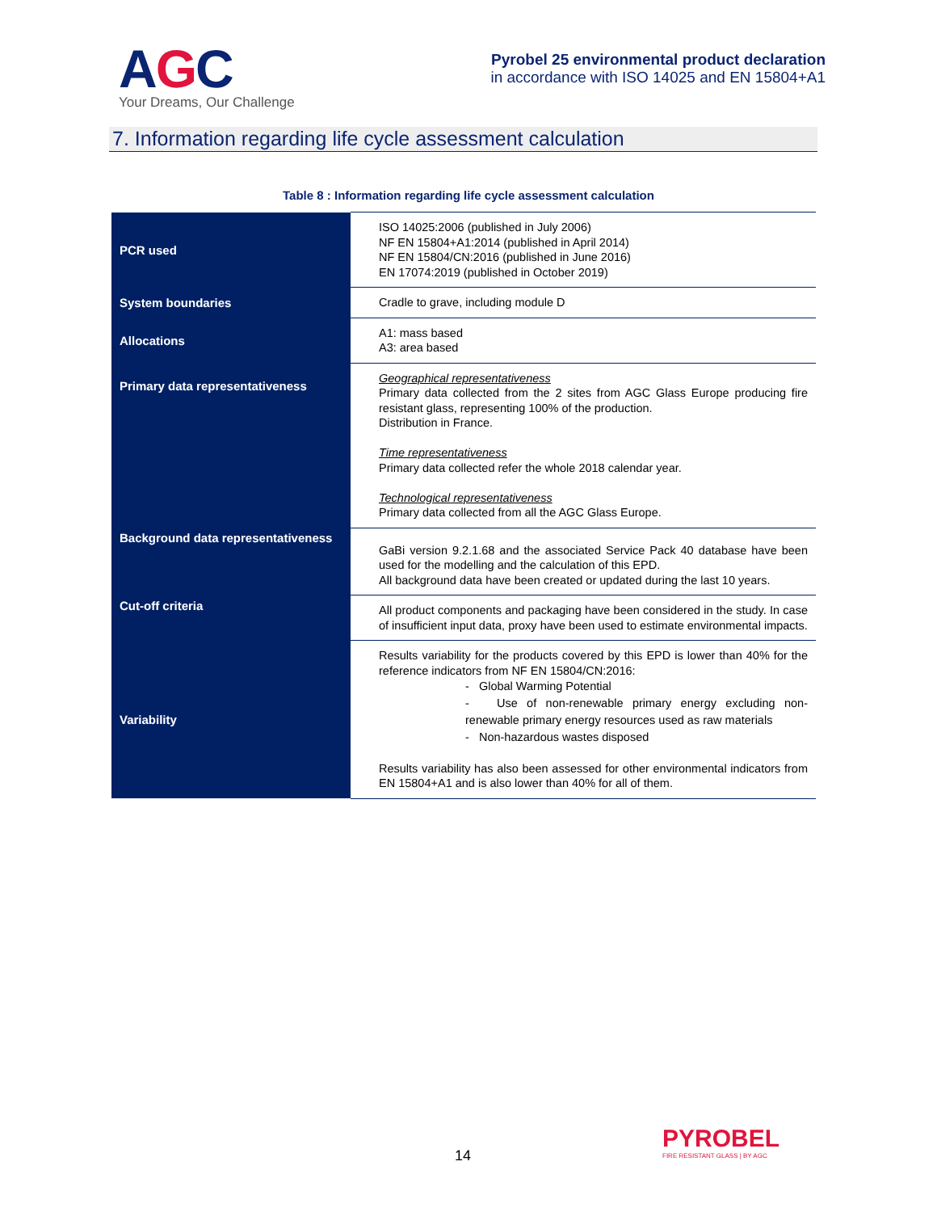AGC
Your Dreams, Our Challenge
Pyrobel 25 environmental product declaration
in accordance with ISO 14025 and EN 15804+A1
7. Information regarding life cycle assessment calculation
Table 8 : Information regarding life cycle assessment calculation
| PCR used | ISO 14025:2006 (published in July 2006) NF EN 15804+A1:2014 (published in April 2014) NF EN 15804/CN:2016 (published in June 2016) EN 17074:2019 (published in October 2019) |
| System boundaries | Cradle to grave, including module D |
| Allocations | A1: mass based A3: area based |
| Primary data representativeness | Geographical representativeness Primary data collected from the 2 sites from AGC Glass Europe producing fire resistant glass, representing 100% of the production. Distribution in France. Time representativeness Primary data collected refer the whole 2018 calendar year. Technological representativeness Primary data collected from all the AGC Glass Europe. |
| Background data representativeness | GaBi version 9.2.1.68 and the associated Service Pack 40 database have been used for the modelling and the calculation of this EPD. All background data have been created or updated during the last 10 years. |
| Cut-off criteria | All product components and packaging have been considered in the study. In case of insufficient input data, proxy have been used to estimate environmental impacts. |
| Variability | Results variability for the products covered by this EPD is lower than 40% for the reference indicators from NF EN 15804/CN:2016: - Global Warming Potential - Use of non-renewable primary energy excluding non-renewable primary energy resources used as raw materials - Non-hazardous wastes disposed Results variability has also been assessed for other environmental indicators from EN 15804+A1 and is also lower than 40% for all of them. |
14
PYROBEL
FIRE RESISTANT GLASS | BY AGC